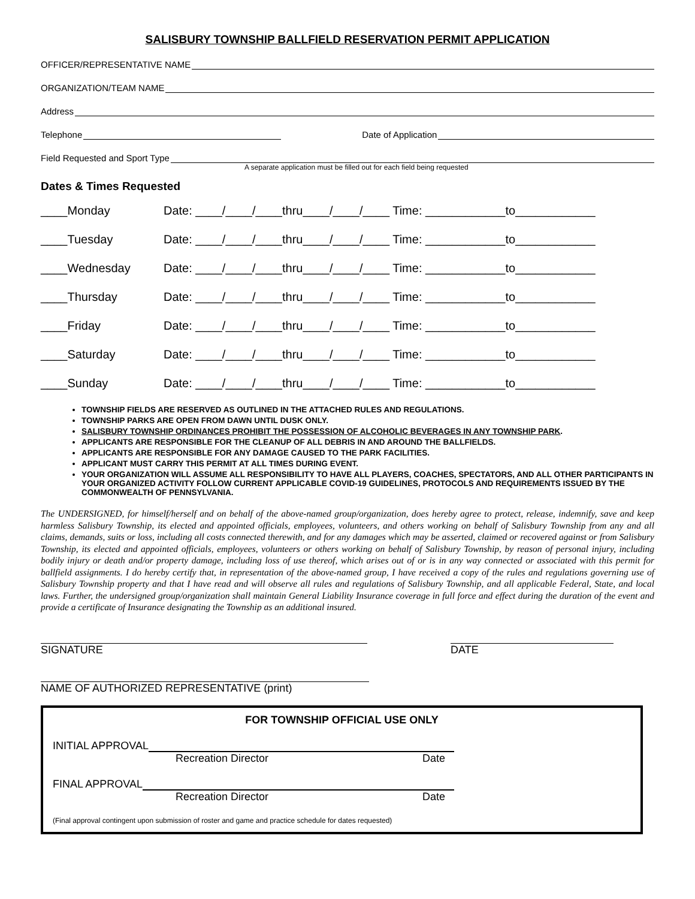SALISBURY TOWNSHIP BALLFIELD RESERVATION PERMIT APPLICATION
OFFICER/REPRESENTATIVE NAME
ORGANIZATION/TEAM NAME
Address
Telephone Date of Application
Field Requested and Sport Type
A separate application must be filled out for each field being requested
Dates & Times Requested
____Monday Date: ____/____/____thru____/____/____ Time: ____________to____________
____Tuesday Date: ____/____/____thru____/____/____ Time: ____________to____________
____Wednesday Date: ____/____/____thru____/____/____ Time: ____________to____________
____Thursday Date: ____/____/____thru____/____/____ Time: ____________to____________
____Friday Date: ____/____/____thru____/____/____ Time: ____________to____________
____Saturday Date: ____/____/____thru____/____/____ Time: ____________to____________
____Sunday Date: ____/____/____thru____/____/____ Time: ____________to____________
TOWNSHIP FIELDS ARE RESERVED AS OUTLINED IN THE ATTACHED RULES AND REGULATIONS.
TOWNSHIP PARKS ARE OPEN FROM DAWN UNTIL DUSK ONLY.
SALISBURY TOWNSHIP ORDINANCES PROHIBIT THE POSSESSION OF ALCOHOLIC BEVERAGES IN ANY TOWNSHIP PARK.
APPLICANTS ARE RESPONSIBLE FOR THE CLEANUP OF ALL DEBRIS IN AND AROUND THE BALLFIELDS.
APPLICANTS ARE RESPONSIBLE FOR ANY DAMAGE CAUSED TO THE PARK FACILITIES.
APPLICANT MUST CARRY THIS PERMIT AT ALL TIMES DURING EVENT.
YOUR ORGANIZATION WILL ASSUME ALL RESPONSIBILITY TO HAVE ALL PLAYERS, COACHES, SPECTATORS, AND ALL OTHER PARTICIPANTS IN YOUR ORGANIZED ACTIVITY FOLLOW CURRENT APPLICABLE COVID-19 GUIDELINES, PROTOCOLS AND REQUIREMENTS ISSUED BY THE COMMONWEALTH OF PENNSYLVANIA.
The UNDERSIGNED, for himself/herself and on behalf of the above-named group/organization, does hereby agree to protect, release, indemnify, save and keep harmless Salisbury Township, its elected and appointed officials, employees, volunteers, and others working on behalf of Salisbury Township from any and all claims, demands, suits or loss, including all costs connected therewith, and for any damages which may be asserted, claimed or recovered against or from Salisbury Township, its elected and appointed officials, employees, volunteers or others working on behalf of Salisbury Township, by reason of personal injury, including bodily injury or death and/or property damage, including loss of use thereof, which arises out of or is in any way connected or associated with this permit for ballfield assignments. I do hereby certify that, in representation of the above-named group, I have received a copy of the rules and regulations governing use of Salisbury Township property and that I have read and will observe all rules and regulations of Salisbury Township, and all applicable Federal, State, and local laws. Further, the undersigned group/organization shall maintain General Liability Insurance coverage in full force and effect during the duration of the event and provide a certificate of Insurance designating the Township as an additional insured.
SIGNATURE DATE
NAME OF AUTHORIZED REPRESENTATIVE (print)
FOR TOWNSHIP OFFICIAL USE ONLY
INITIAL APPROVAL
Recreation Director Date
FINAL APPROVAL
Recreation Director Date
(Final approval contingent upon submission of roster and game and practice schedule for dates requested)